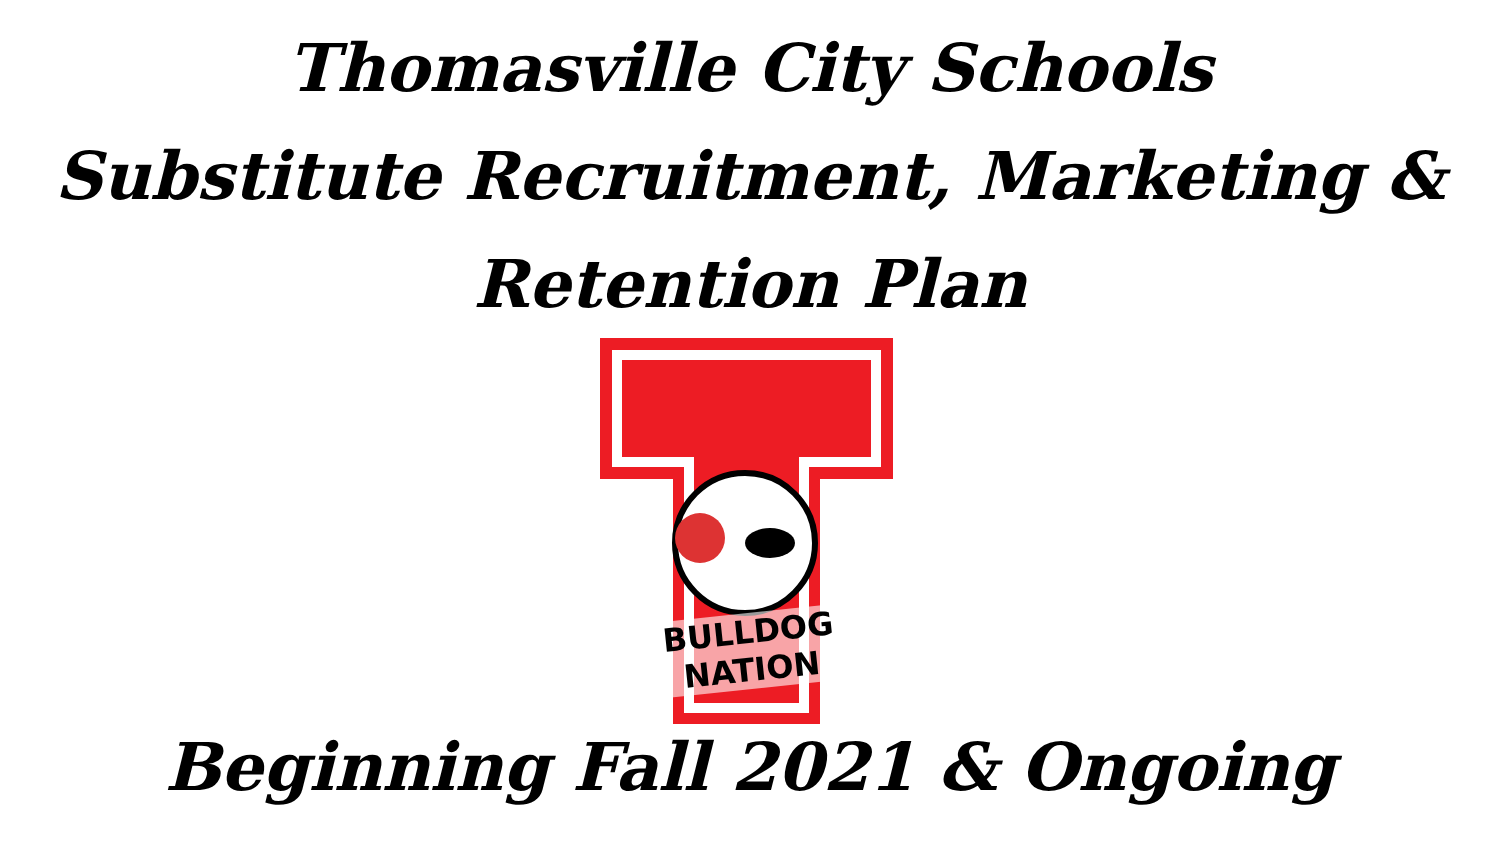Thomasville City Schools
Substitute Recruitment, Marketing &
Retention Plan
BULLDOG NATION
Beginning Fall 2021 & Ongoing